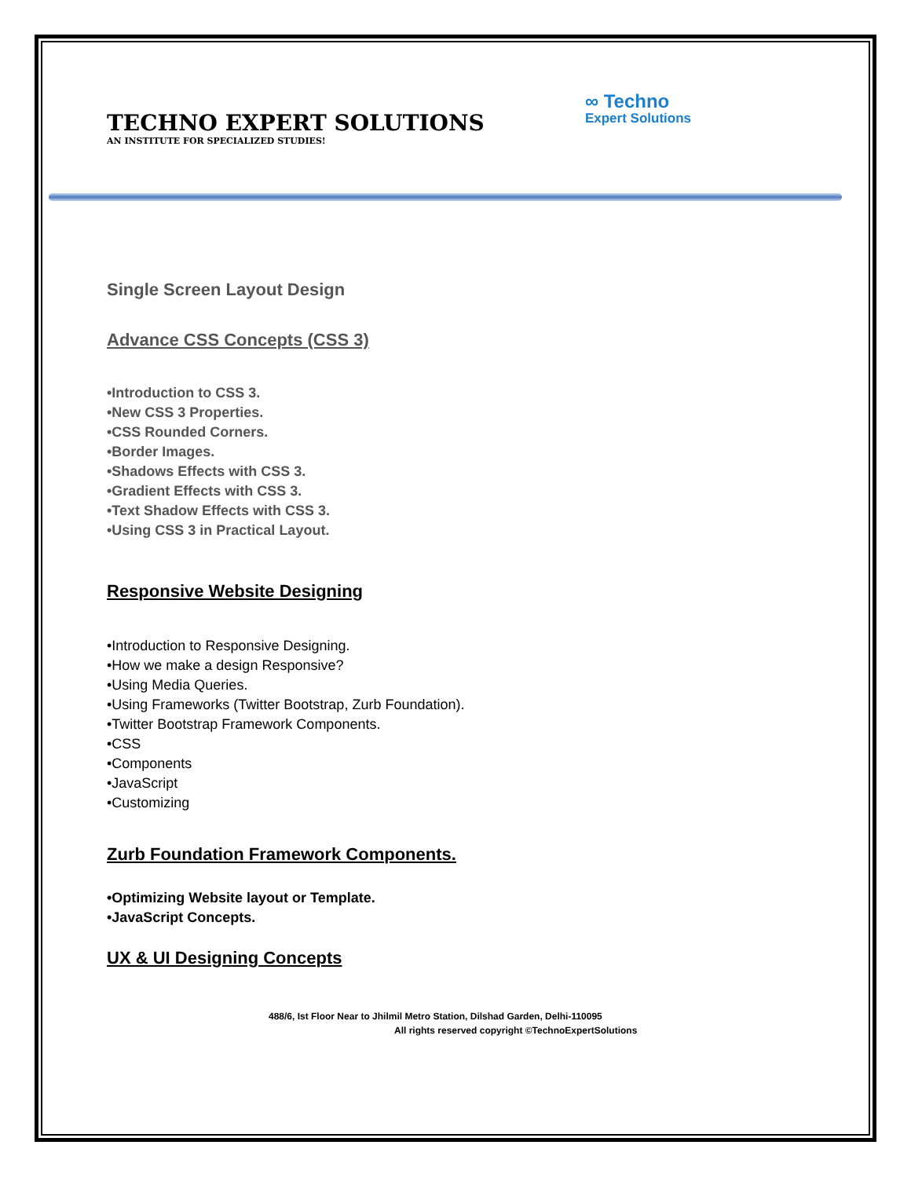TECHNO EXPERT SOLUTIONS
AN INSTITUTE FOR SPECIALIZED STUDIES!
∞ Techno
Expert Solutions
Single Screen Layout Design
Advance CSS Concepts (CSS 3)
•Introduction to CSS 3.
•New CSS 3 Properties.
•CSS Rounded Corners.
•Border Images.
•Shadows Effects with CSS 3.
•Gradient Effects with CSS 3.
•Text Shadow Effects with CSS 3.
•Using CSS 3 in Practical Layout.
Responsive Website Designing
•Introduction to Responsive Designing.
•How we make a design Responsive?
•Using Media Queries.
•Using Frameworks (Twitter Bootstrap, Zurb Foundation).
•Twitter Bootstrap Framework Components.
•CSS
•Components
•JavaScript
•Customizing
Zurb Foundation Framework Components.
•Optimizing Website layout or Template.
•JavaScript Concepts.
UX & UI Designing Concepts
488/6, Ist Floor Near to Jhilmil Metro Station, Dilshad Garden, Delhi-110095
All rights reserved copyright ©TechnoExpertSolutions